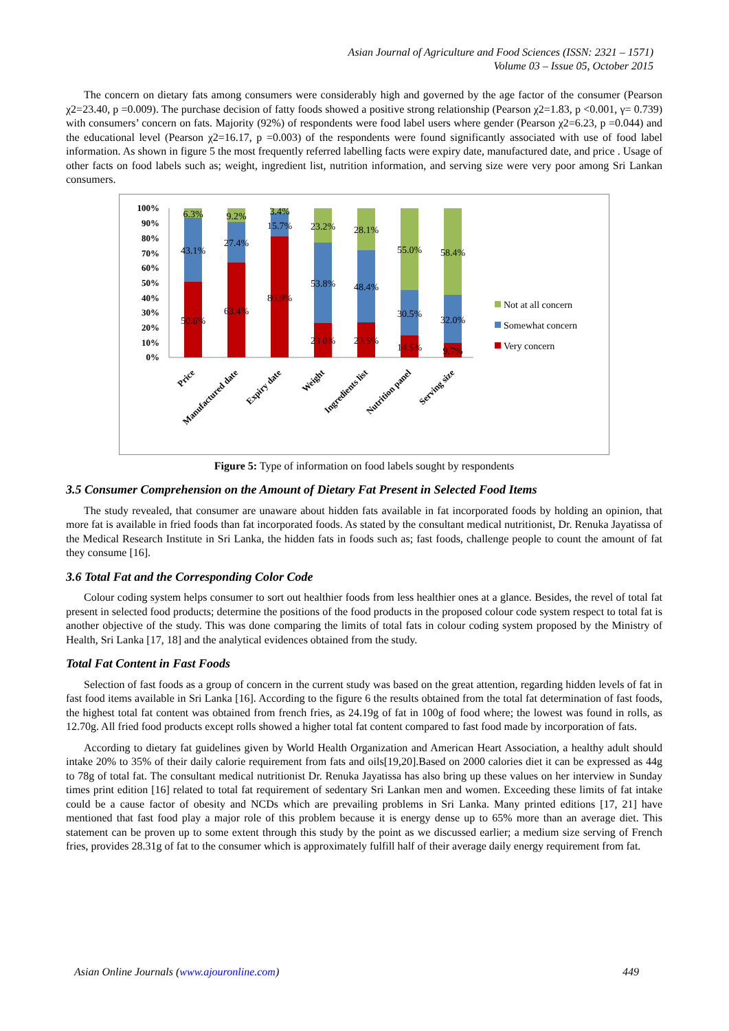Asian Journal of Agriculture and Food Sciences (ISSN: 2321 – 1571)
Volume 03 – Issue 05, October 2015
The concern on dietary fats among consumers were considerably high and governed by the age factor of the consumer (Pearson χ2=23.40, p =0.009). The purchase decision of fatty foods showed a positive strong relationship (Pearson χ2=1.83, p <0.001, γ= 0.739) with consumers’ concern on fats. Majority (92%) of respondents were food label users where gender (Pearson χ2=6.23, p =0.044) and the educational level (Pearson χ2=16.17, p =0.003) of the respondents were found significantly associated with use of food label information. As shown in figure 5 the most frequently referred labelling facts were expiry date, manufactured date, and price . Usage of other facts on food labels such as; weight, ingredient list, nutrition information, and serving size were very poor among Sri Lankan consumers.
100%
90%
80%
70%
60%
50%
40%
30%
20%
10%
0%
6.3%
43.1%
50.6%
9.2%
27.4%
63.4%
3.4%
15.7%
80.9%
23.2%
53.8%
23.0%
28.1%
48.4%
23.5%
55.0%
30.5%
14.5%
58.4%
32.0%
9.7%
Not at all concern
Somewhat concern
Very concern
Price
Manufactured date
Expiry date
Weight
Ingredients list
Nutrition panel
Serving size
Figure 5: Type of information on food labels sought by respondents
3.5 Consumer Comprehension on the Amount of Dietary Fat Present in Selected Food Items
The study revealed, that consumer are unaware about hidden fats available in fat incorporated foods by holding an opinion, that more fat is available in fried foods than fat incorporated foods. As stated by the consultant medical nutritionist, Dr. Renuka Jayatissa of the Medical Research Institute in Sri Lanka, the hidden fats in foods such as; fast foods, challenge people to count the amount of fat they consume [16].
3.6 Total Fat and the Corresponding Color Code
Colour coding system helps consumer to sort out healthier foods from less healthier ones at a glance. Besides, the revel of total fat present in selected food products; determine the positions of the food products in the proposed colour code system respect to total fat is another objective of the study. This was done comparing the limits of total fats in colour coding system proposed by the Ministry of Health, Sri Lanka [17, 18] and the analytical evidences obtained from the study.
Total Fat Content in Fast Foods
Selection of fast foods as a group of concern in the current study was based on the great attention, regarding hidden levels of fat in fast food items available in Sri Lanka [16]. According to the figure 6 the results obtained from the total fat determination of fast foods, the highest total fat content was obtained from french fries, as 24.19g of fat in 100g of food where; the lowest was found in rolls, as 12.70g. All fried food products except rolls showed a higher total fat content compared to fast food made by incorporation of fats.
According to dietary fat guidelines given by World Health Organization and American Heart Association, a healthy adult should intake 20% to 35% of their daily calorie requirement from fats and oils[19,20].Based on 2000 calories diet it can be expressed as 44g to 78g of total fat. The consultant medical nutritionist Dr. Renuka Jayatissa has also bring up these values on her interview in Sunday times print edition [16] related to total fat requirement of sedentary Sri Lankan men and women. Exceeding these limits of fat intake could be a cause factor of obesity and NCDs which are prevailing problems in Sri Lanka. Many printed editions [17, 21] have mentioned that fast food play a major role of this problem because it is energy dense up to 65% more than an average diet. This statement can be proven up to some extent through this study by the point as we discussed earlier; a medium size serving of French fries, provides 28.31g of fat to the consumer which is approximately fulfill half of their average daily energy requirement from fat.
Asian Online Journals (www.ajouronline.com) 449